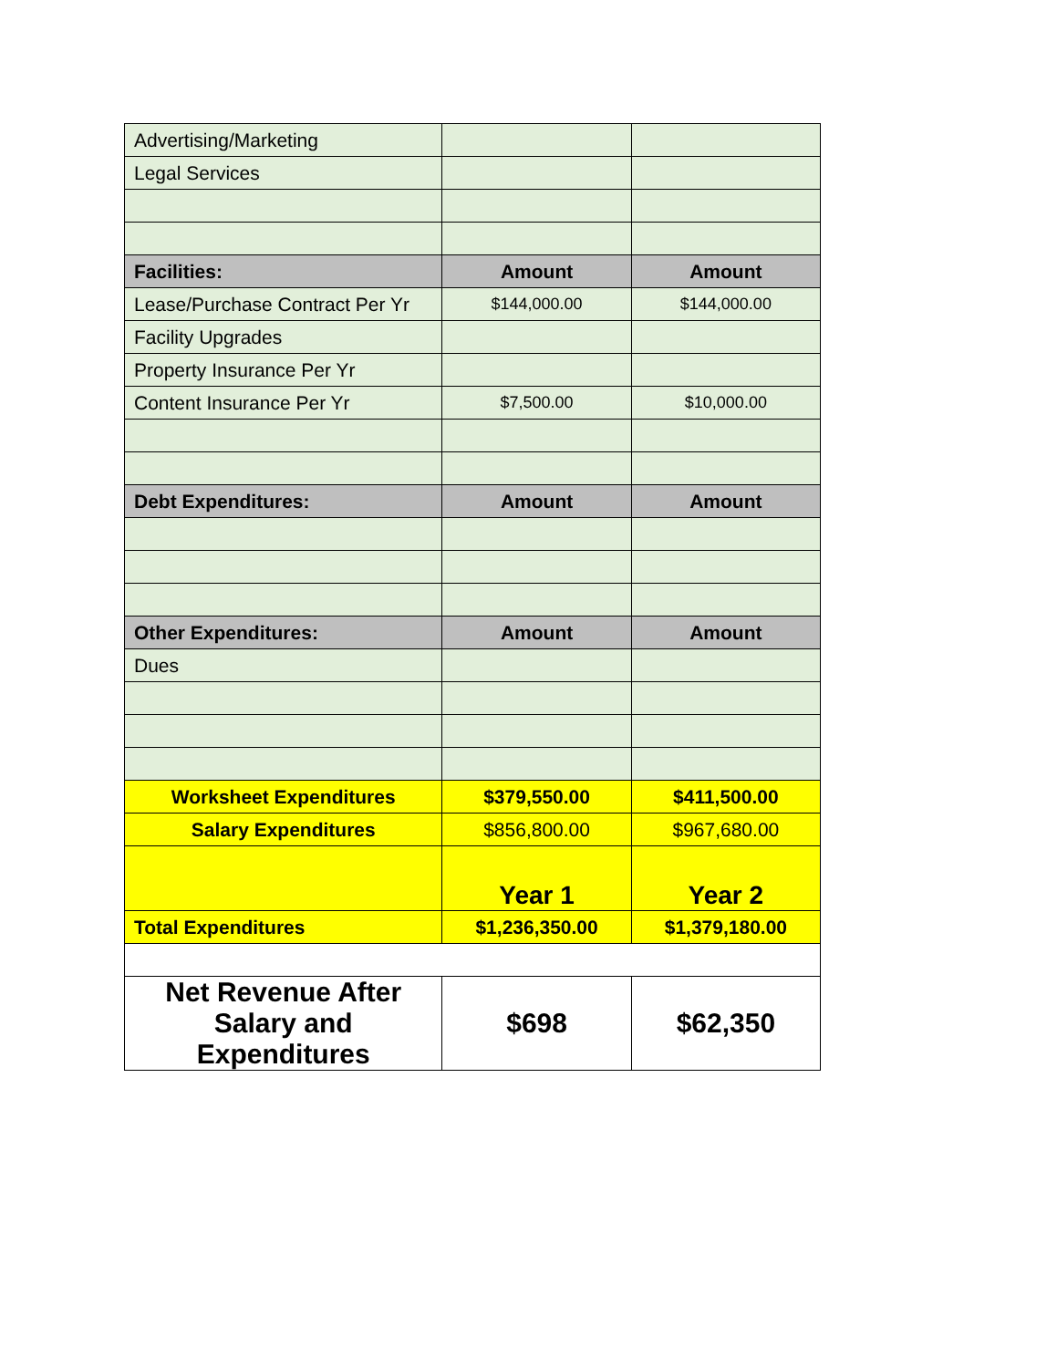| Advertising/Marketing | | |
| Legal Services | | |
| Facilities: | Amount | Amount |
| Lease/Purchase Contract Per Yr | $144,000.00 | $144,000.00 |
| Facility Upgrades | | |
| Property Insurance Per Yr | | |
| Content Insurance Per Yr | $7,500.00 | $10,000.00 |
| Debt Expenditures: | Amount | Amount |
| Other Expenditures: | Amount | Amount |
| Dues | | |
| Worksheet Expenditures | $379,550.00 | $411,500.00 |
| Salary Expenditures | $856,800.00 | $967,680.00 |
| | Year 1 | Year 2 |
| Total Expenditures | $1,236,350.00 | $1,379,180.00 |
| Net Revenue After Salary and Expenditures | $698 | $62,350 |